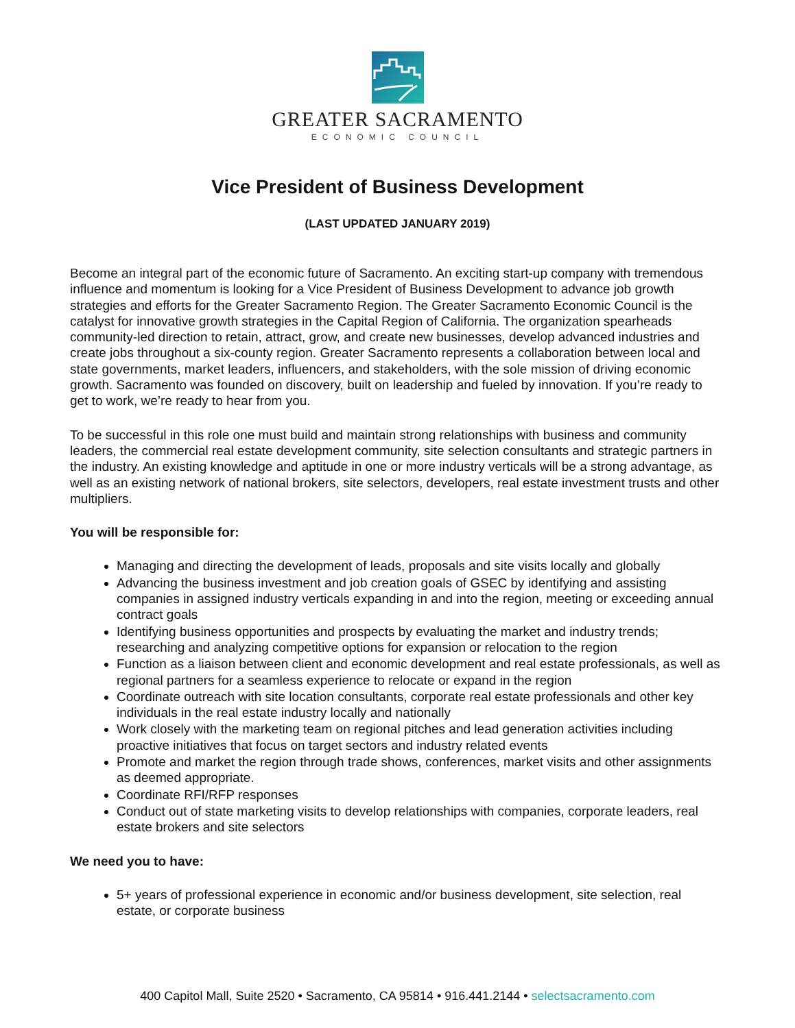GREATER SACRAMENTO
ECONOMIC COUNCIL
Vice President of Business Development
(LAST UPDATED JANUARY 2019)
Become an integral part of the economic future of Sacramento. An exciting start-up company with tremendous influence and momentum is looking for a Vice President of Business Development to advance job growth strategies and efforts for the Greater Sacramento Region. The Greater Sacramento Economic Council is the catalyst for innovative growth strategies in the Capital Region of California. The organization spearheads community-led direction to retain, attract, grow, and create new businesses, develop advanced industries and create jobs throughout a six-county region. Greater Sacramento represents a collaboration between local and state governments, market leaders, influencers, and stakeholders, with the sole mission of driving economic growth. Sacramento was founded on discovery, built on leadership and fueled by innovation. If you’re ready to get to work, we’re ready to hear from you.
To be successful in this role one must build and maintain strong relationships with business and community leaders, the commercial real estate development community, site selection consultants and strategic partners in the industry. An existing knowledge and aptitude in one or more industry verticals will be a strong advantage, as well as an existing network of national brokers, site selectors, developers, real estate investment trusts and other multipliers.
You will be responsible for:
Managing and directing the development of leads, proposals and site visits locally and globally
Advancing the business investment and job creation goals of GSEC by identifying and assisting companies in assigned industry verticals expanding in and into the region, meeting or exceeding annual contract goals
Identifying business opportunities and prospects by evaluating the market and industry trends; researching and analyzing competitive options for expansion or relocation to the region
Function as a liaison between client and economic development and real estate professionals, as well as regional partners for a seamless experience to relocate or expand in the region
Coordinate outreach with site location consultants, corporate real estate professionals and other key individuals in the real estate industry locally and nationally
Work closely with the marketing team on regional pitches and lead generation activities including proactive initiatives that focus on target sectors and industry related events
Promote and market the region through trade shows, conferences, market visits and other assignments as deemed appropriate.
Coordinate RFI/RFP responses
Conduct out of state marketing visits to develop relationships with companies, corporate leaders, real estate brokers and site selectors
We need you to have:
5+ years of professional experience in economic and/or business development, site selection, real estate, or corporate business
400 Capitol Mall, Suite 2520 • Sacramento, CA 95814 • 916.441.2144 • selectsacramento.com